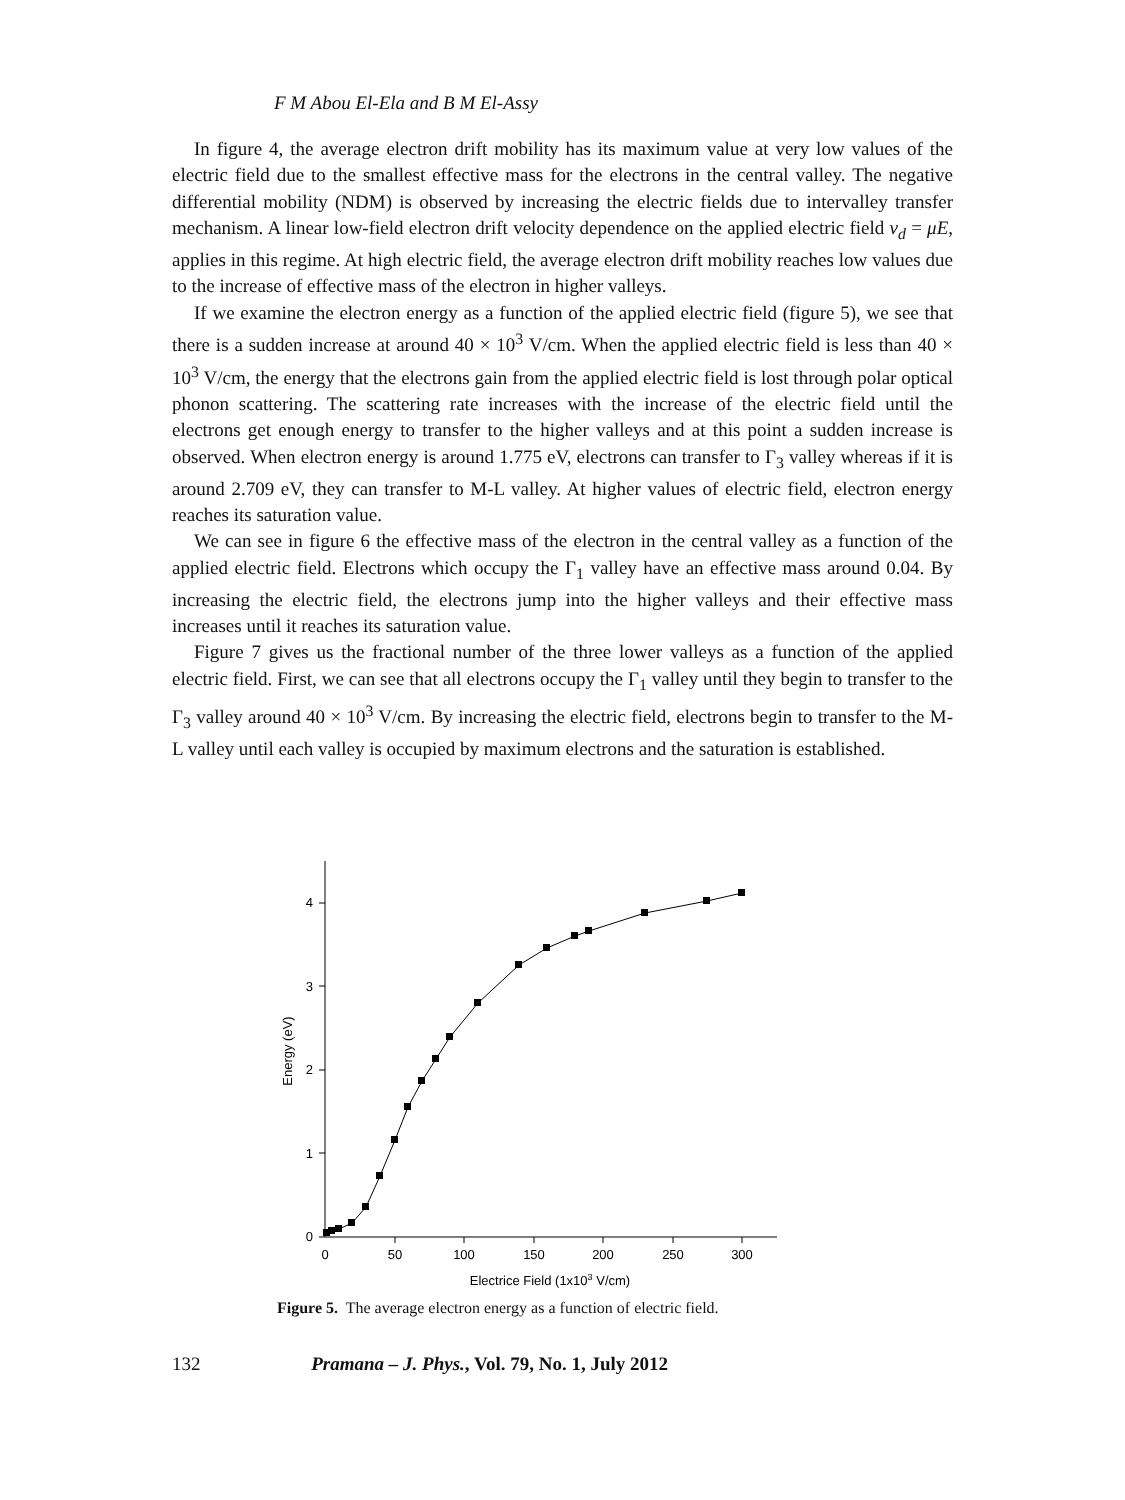F M Abou El-Ela and B M El-Assy
In figure 4, the average electron drift mobility has its maximum value at very low values of the electric field due to the smallest effective mass for the electrons in the central valley. The negative differential mobility (NDM) is observed by increasing the electric fields due to intervalley transfer mechanism. A linear low-field electron drift velocity dependence on the applied electric field v<sub>d</sub> = μE, applies in this regime. At high electric field, the average electron drift mobility reaches low values due to the increase of effective mass of the electron in higher valleys.
If we examine the electron energy as a function of the applied electric field (figure 5), we see that there is a sudden increase at around 40 × 10<sup>3</sup> V/cm. When the applied electric field is less than 40 × 10<sup>3</sup> V/cm, the energy that the electrons gain from the applied electric field is lost through polar optical phonon scattering. The scattering rate increases with the increase of the electric field until the electrons get enough energy to transfer to the higher valleys and at this point a sudden increase is observed. When electron energy is around 1.775 eV, electrons can transfer to Γ<sub>3</sub> valley whereas if it is around 2.709 eV, they can transfer to M-L valley. At higher values of electric field, electron energy reaches its saturation value.
We can see in figure 6 the effective mass of the electron in the central valley as a function of the applied electric field. Electrons which occupy the Γ<sub>1</sub> valley have an effective mass around 0.04. By increasing the electric field, the electrons jump into the higher valleys and their effective mass increases until it reaches its saturation value.
Figure 7 gives us the fractional number of the three lower valleys as a function of the applied electric field. First, we can see that all electrons occupy the Γ<sub>1</sub> valley until they begin to transfer to the Γ<sub>3</sub> valley around 40 × 10<sup>3</sup> V/cm. By increasing the electric field, electrons begin to transfer to the M-L valley until each valley is occupied by maximum electrons and the saturation is established.
0
1
2
3
4
0
50
100
150
200
250
300
Electrice Field (1x103 V/cm)
Energy (eV)
Figure 5. The average electron energy as a function of electric field.
132 Pramana – J. Phys., Vol. 79, No. 1, July 2012